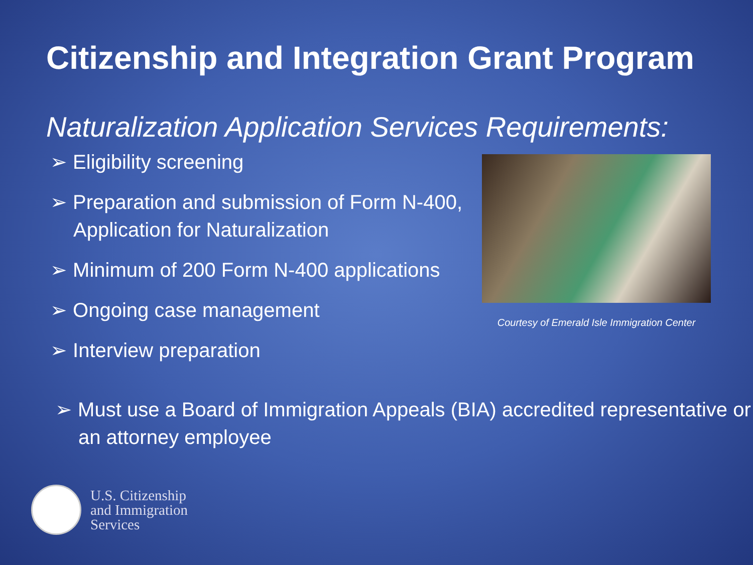Citizenship and Integration Grant Program
Naturalization Application Services Requirements:
➢ Eligibility screening
➢ Preparation and submission of Form N-400, Application for Naturalization
➢ Minimum of 200 Form N-400 applications
➢ Ongoing case management
➢ Interview preparation
Courtesy of Emerald Isle Immigration Center
➢ Must use a Board of Immigration Appeals (BIA) accredited representative or an attorney employee
U.S. Citizenship
and Immigration
Services